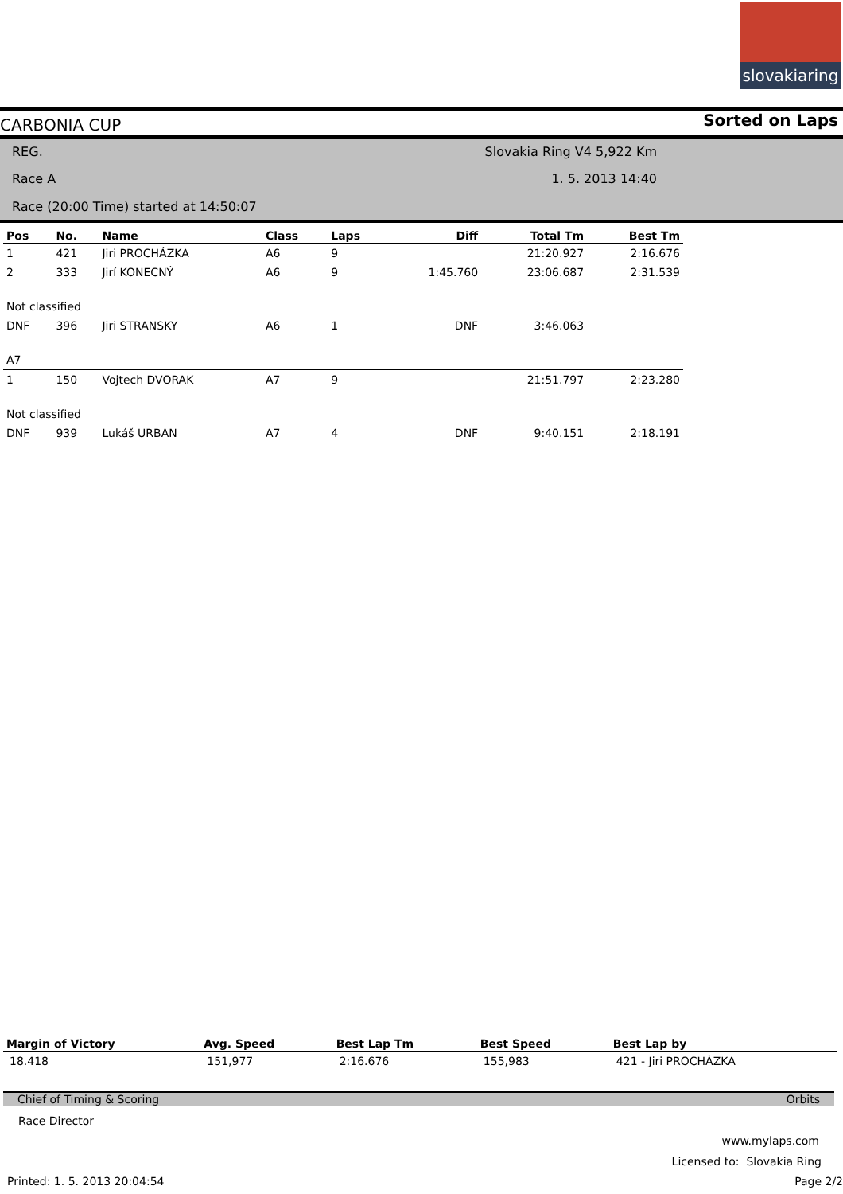slovakiaring
CARBONIA CUP Sorted on Laps
REG. Slovakia Ring V4 5,922 Km
Race A 1. 5. 2013 14:40
Race (20:00 Time) started at 14:50:07
| Pos | No. | Name | Class | Laps | Diff | Total Tm | Best Tm |
| --- | --- | --- | --- | --- | --- | --- | --- |
| 1 | 421 | Jiri PROCHÁZKA | A6 | 9 | | 21:20.927 | 2:16.676 |
| 2 | 333 | Jirí KONECNÝ | A6 | 9 | 1:45.760 | 23:06.687 | 2:31.539 |
| Not classified | | | | | | | |
| DNF | 396 | Jiri STRANSKY | A6 | 1 | DNF | 3:46.063 | |
| A7 | | | | | | | |
| 1 | 150 | Vojtech DVORAK | A7 | 9 | | 21:51.797 | 2:23.280 |
| Not classified | | | | | | | |
| DNF | 939 | Lukáš URBAN | A7 | 4 | DNF | 9:40.151 | 2:18.191 |
| Margin of Victory | Avg. Speed | Best Lap Tm | Best Speed | Best Lap by |
| --- | --- | --- | --- | --- |
| 18.418 | 151,977 | 2:16.676 | 155,983 | 421 - Jiri PROCHÁZKA |
Chief of Timing & Scoring Orbits
Race Director
www.mylaps.com
Licensed to: Slovakia Ring
Printed: 1. 5. 2013 20:04:54 Page 2/2